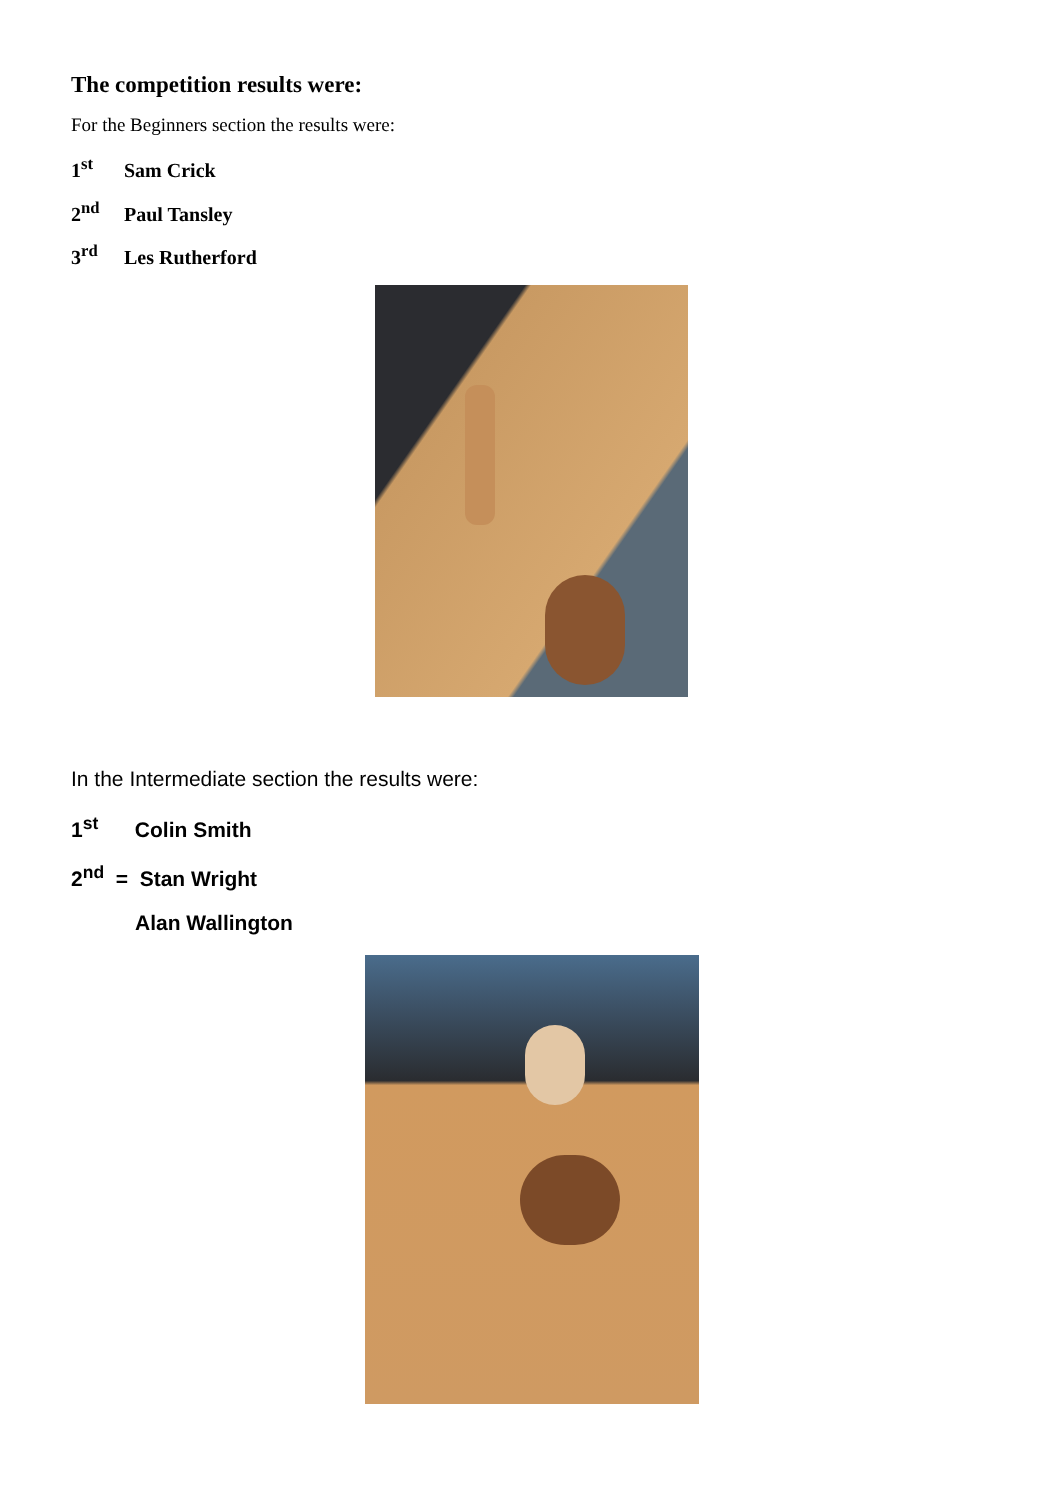The competition results were:
For the Beginners section the results were:
1<sup>st</sup> Sam Crick
2<sup>nd</sup> Paul Tansley
3<sup>rd</sup> Les Rutherford
In the Intermediate section the results were:
1<sup>st</sup> Colin Smith
2<sup>nd</sup> = Stan Wright
Alan Wallington